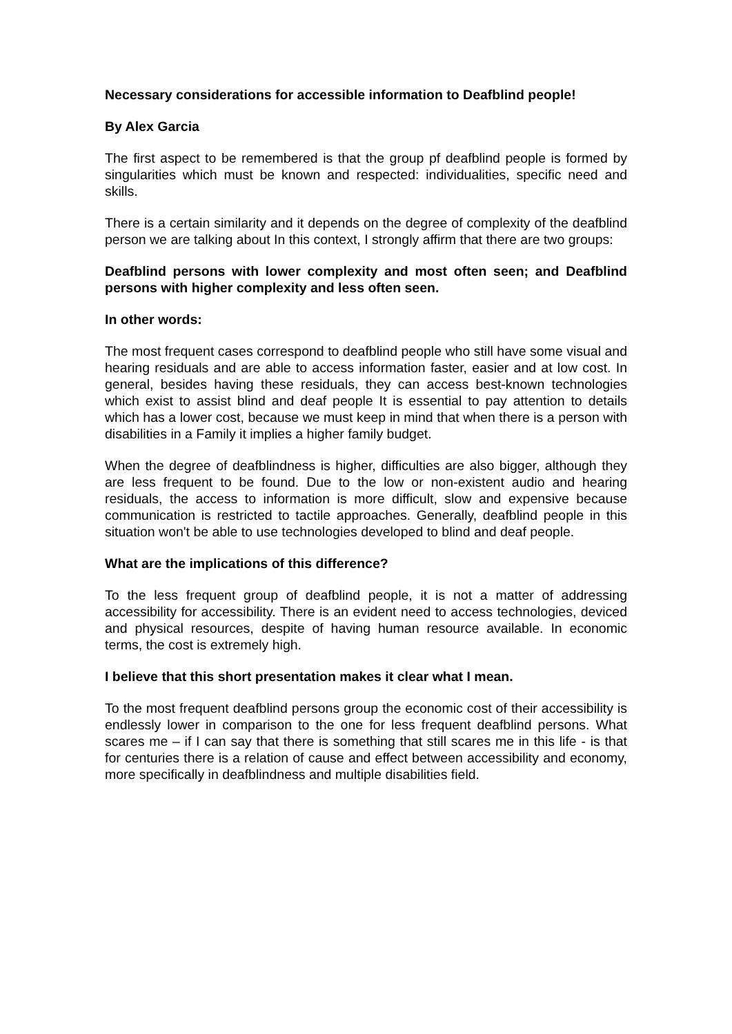Necessary considerations for accessible information to Deafblind people!
By Alex Garcia
The first aspect to be remembered is that the group pf deafblind people is formed by singularities which must be known and respected: individualities, specific need and skills.
There is a certain similarity and it depends on the degree of complexity of the deafblind person we are talking about In this context, I strongly affirm that there are two groups:
Deafblind persons with lower complexity and most often seen; and Deafblind persons with higher complexity and less often seen.
In other words:
The most frequent cases correspond to deafblind people who still have some visual and hearing residuals and are able to access information faster, easier and at low cost. In general, besides having these residuals, they can access best-known technologies which exist to assist blind and deaf people It is essential to pay attention to details which has a lower cost, because we must keep in mind that when there is a person with disabilities in a Family it implies a higher family budget.
When the degree of deafblindness is higher, difficulties are also bigger, although they are less frequent to be found. Due to the low or non-existent audio and hearing residuals, the access to information is more difficult, slow and expensive because communication is restricted to tactile approaches. Generally, deafblind people in this situation won't be able to use technologies developed to blind and deaf people.
What are the implications of this difference?
To the less frequent group of deafblind people, it is not a matter of addressing accessibility for accessibility. There is an evident need to access technologies, deviced and physical resources, despite of having human resource available. In economic terms, the cost is extremely high.
I believe that this short presentation makes it clear what I mean.
To the most frequent deafblind persons group the economic cost of their accessibility is endlessly lower in comparison to the one for less frequent deafblind persons. What scares me – if I can say that there is something that still scares me in this life - is that for centuries there is a relation of cause and effect between accessibility and economy, more specifically in deafblindness and multiple disabilities field.